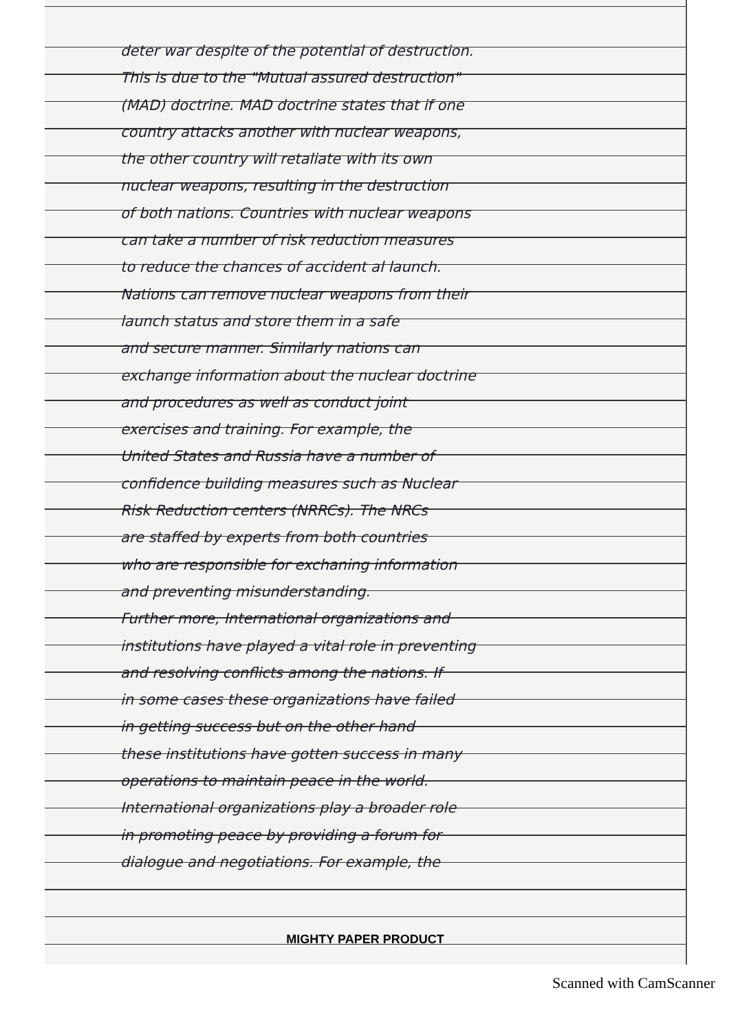deter war despite of the potential of destruction.
This is due to the "Mutual assured destruction"
(MAD) doctrine. MAD doctrine states that if one
country attacks another with nuclear weapons,
the other country will retaliate with its own
nuclear weapons, resulting in the destruction
of both nations. Countries with nuclear weapons
can take a number of risk reduction measures
to reduce the chances of accident al launch.
Nations can remove nuclear weapons from their
launch status and store them in a safe
and secure manner. Similarly nations can
exchange information about the nuclear doctrine
and procedures as well as conduct joint
exercises and training. For example, the
United States and Russia have a number of
confidence building measures such as Nuclear
Risk Reduction centers (NRRCs). The NRCs
are staffed by experts from both countries
who are responsible for exchaning information
and preventing misunderstanding.
Further more, International organizations and
institutions have played a vital role in preventing
and resolving conflicts among the nations. If
in some cases these organizations have failed
in getting success but on the other hand
these institutions have gotten success in many
operations to maintain peace in the world.
International organizations play a broader role
in promoting peace by providing a forum for
dialogue and negotiations. For example, the
MIGHTY PAPER PRODUCT
Scanned with CamScanner